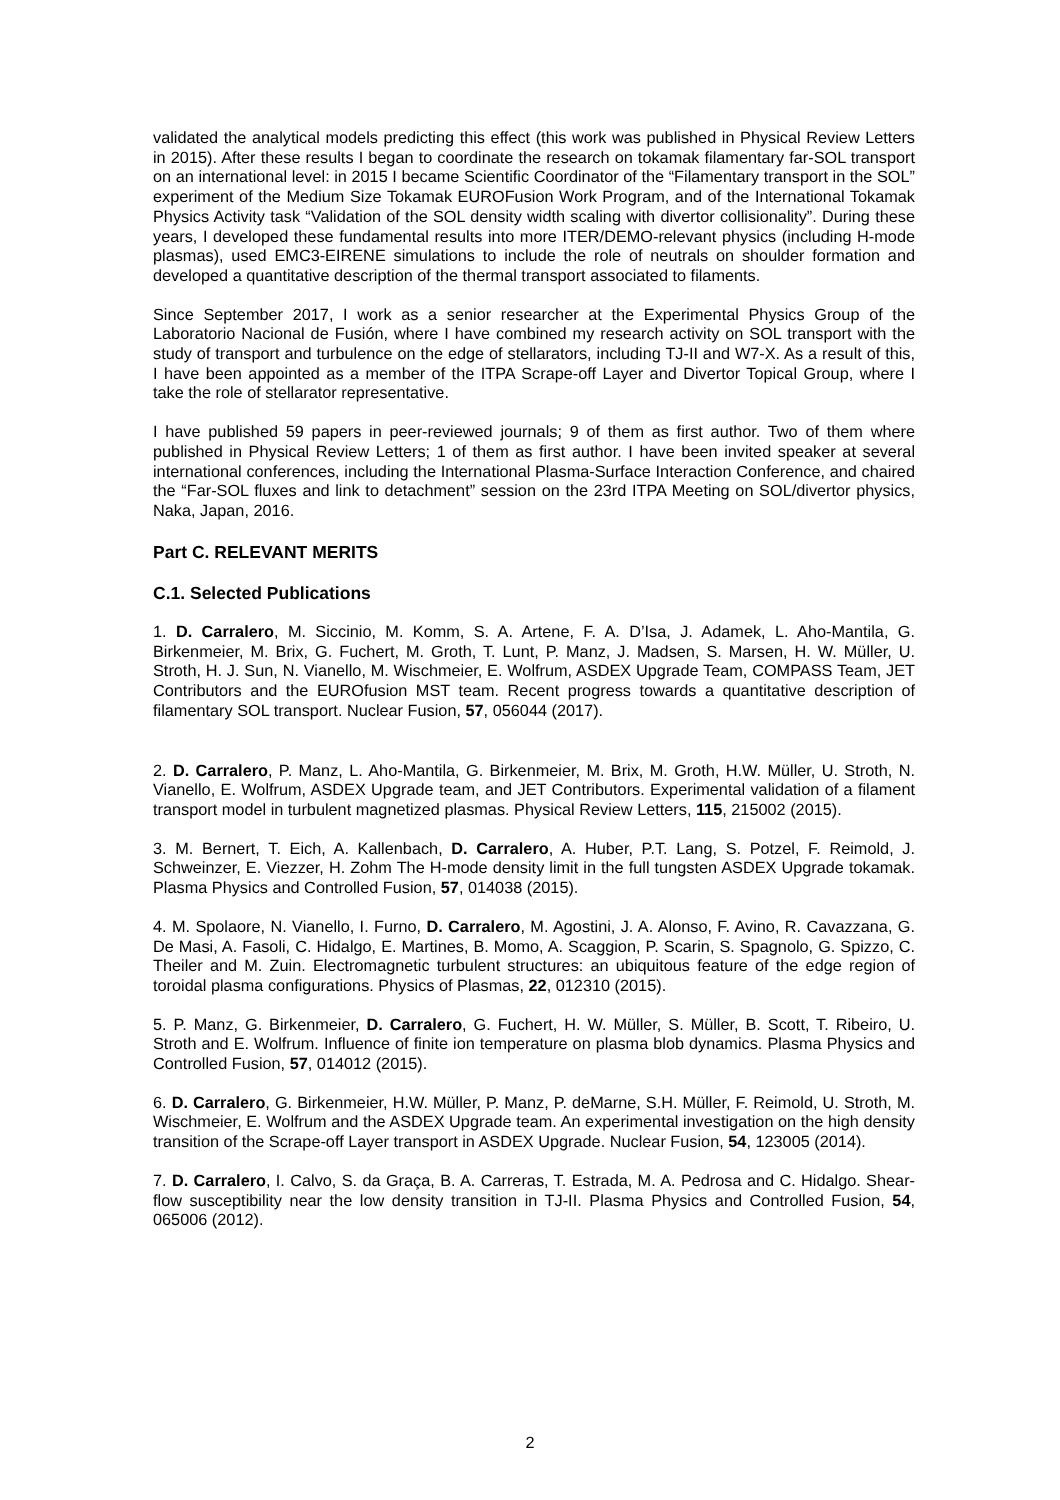validated the analytical models predicting this effect (this work was published in Physical Review Letters in 2015). After these results I began to coordinate the research on tokamak filamentary far-SOL transport on an international level: in 2015 I became Scientific Coordinator of the “Filamentary transport in the SOL” experiment of the Medium Size Tokamak EUROFusion Work Program, and of the International Tokamak Physics Activity task “Validation of the SOL density width scaling with divertor collisionality”. During these years, I developed these fundamental results into more ITER/DEMO-relevant physics (including H-mode plasmas), used EMC3-EIRENE simulations to include the role of neutrals on shoulder formation and developed a quantitative description of the thermal transport associated to filaments.
Since September 2017, I work as a senior researcher at the Experimental Physics Group of the Laboratorio Nacional de Fusión, where I have combined my research activity on SOL transport with the study of transport and turbulence on the edge of stellarators, including TJ-II and W7-X. As a result of this, I have been appointed as a member of the ITPA Scrape-off Layer and Divertor Topical Group, where I take the role of stellarator representative.
I have published 59 papers in peer-reviewed journals; 9 of them as first author. Two of them where published in Physical Review Letters; 1 of them as first author. I have been invited speaker at several international conferences, including the International Plasma-Surface Interaction Conference, and chaired the “Far-SOL fluxes and link to detachment” session on the 23rd ITPA Meeting on SOL/divertor physics, Naka, Japan, 2016.
Part C. RELEVANT MERITS
C.1. Selected Publications
1. D. Carralero, M. Siccinio, M. Komm, S. A. Artene, F. A. D’Isa, J. Adamek, L. Aho-Mantila, G. Birkenmeier, M. Brix, G. Fuchert, M. Groth, T. Lunt, P. Manz, J. Madsen, S. Marsen, H. W. Müller, U. Stroth, H. J. Sun, N. Vianello, M. Wischmeier, E. Wolfrum, ASDEX Upgrade Team, COMPASS Team, JET Contributors and the EUROfusion MST team. Recent progress towards a quantitative description of filamentary SOL transport. Nuclear Fusion, 57, 056044 (2017).
2. D. Carralero, P. Manz, L. Aho-Mantila, G. Birkenmeier, M. Brix, M. Groth, H.W. Müller, U. Stroth, N. Vianello, E. Wolfrum, ASDEX Upgrade team, and JET Contributors. Experimental validation of a filament transport model in turbulent magnetized plasmas. Physical Review Letters, 115, 215002 (2015).
3. M. Bernert, T. Eich, A. Kallenbach, D. Carralero, A. Huber, P.T. Lang, S. Potzel, F. Reimold, J. Schweinzer, E. Viezzer, H. Zohm The H-mode density limit in the full tungsten ASDEX Upgrade tokamak. Plasma Physics and Controlled Fusion, 57, 014038 (2015).
4. M. Spolaore, N. Vianello, I. Furno, D. Carralero, M. Agostini, J. A. Alonso, F. Avino, R. Cavazzana, G. De Masi, A. Fasoli, C. Hidalgo, E. Martines, B. Momo, A. Scaggion, P. Scarin, S. Spagnolo, G. Spizzo, C. Theiler and M. Zuin. Electromagnetic turbulent structures: an ubiquitous feature of the edge region of toroidal plasma configurations. Physics of Plasmas, 22, 012310 (2015).
5. P. Manz, G. Birkenmeier, D. Carralero, G. Fuchert, H. W. Müller, S. Müller, B. Scott, T. Ribeiro, U. Stroth and E. Wolfrum. Influence of finite ion temperature on plasma blob dynamics. Plasma Physics and Controlled Fusion, 57, 014012 (2015).
6. D. Carralero, G. Birkenmeier, H.W. Müller, P. Manz, P. deMarne, S.H. Müller, F. Reimold, U. Stroth, M. Wischmeier, E. Wolfrum and the ASDEX Upgrade team. An experimental investigation on the high density transition of the Scrape-off Layer transport in ASDEX Upgrade. Nuclear Fusion, 54, 123005 (2014).
7. D. Carralero, I. Calvo, S. da Graça, B. A. Carreras, T. Estrada, M. A. Pedrosa and C. Hidalgo. Shear-flow susceptibility near the low density transition in TJ-II. Plasma Physics and Controlled Fusion, 54, 065006 (2012).
2